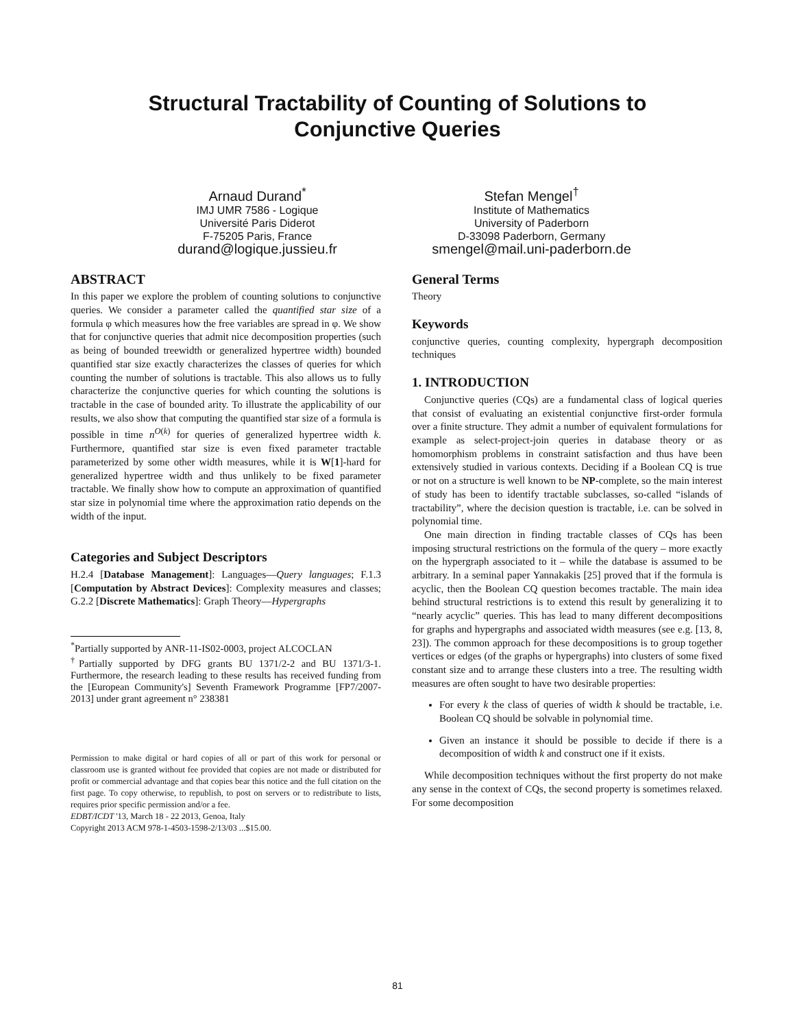Structural Tractability of Counting of Solutions to
Conjunctive Queries
Arnaud Durand<sup>*</sup>
IMJ UMR 7586 - Logique
Université Paris Diderot
F-75205 Paris, France
durand@logique.jussieu.fr
Stefan Mengel<sup>†</sup>
Institute of Mathematics
University of Paderborn
D-33098 Paderborn, Germany
smengel@mail.uni-paderborn.de
ABSTRACT
In this paper we explore the problem of counting solutions to conjunctive queries. We consider a parameter called the quantified star size of a formula φ which measures how the free variables are spread in φ. We show that for conjunctive queries that admit nice decomposition properties (such as being of bounded treewidth or generalized hypertree width) bounded quantified star size exactly characterizes the classes of queries for which counting the number of solutions is tractable. This also allows us to fully characterize the conjunctive queries for which counting the solutions is tractable in the case of bounded arity. To illustrate the applicability of our results, we also show that computing the quantified star size of a formula is possible in time n<sup>O(k)</sup> for queries of generalized hypertree width k. Furthermore, quantified star size is even fixed parameter tractable parameterized by some other width measures, while it is W[1]-hard for generalized hypertree width and thus unlikely to be fixed parameter tractable. We finally show how to compute an approximation of quantified star size in polynomial time where the approximation ratio depends on the width of the input.
Categories and Subject Descriptors
H.2.4 [Database Management]: Languages—Query languages; F.1.3 [Computation by Abstract Devices]: Complexity measures and classes; G.2.2 [Discrete Mathematics]: Graph Theory—Hypergraphs
<sup>*</sup> Partially supported by ANR-11-IS02-0003, project ALCOCLAN
<sup>†</sup> Partially supported by DFG grants BU 1371/2-2 and BU 1371/3-1. Furthermore, the research leading to these results has received funding from the [European Community's] Seventh Framework Programme [FP7/2007-2013] under grant agreement n° 238381
Permission to make digital or hard copies of all or part of this work for personal or classroom use is granted without fee provided that copies are not made or distributed for profit or commercial advantage and that copies bear this notice and the full citation on the first page. To copy otherwise, to republish, to post on servers or to redistribute to lists, requires prior specific permission and/or a fee.
EDBT/ICDT '13, March 18 - 22 2013, Genoa, Italy
Copyright 2013 ACM 978-1-4503-1598-2/13/03 ...$15.00.
General Terms
Theory
Keywords
conjunctive queries, counting complexity, hypergraph decomposition techniques
1. INTRODUCTION
Conjunctive queries (CQs) are a fundamental class of logical queries that consist of evaluating an existential conjunctive first-order formula over a finite structure. They admit a number of equivalent formulations for example as select-project-join queries in database theory or as homomorphism problems in constraint satisfaction and thus have been extensively studied in various contexts. Deciding if a Boolean CQ is true or not on a structure is well known to be NP-complete, so the main interest of study has been to identify tractable subclasses, so-called “islands of tractability”, where the decision question is tractable, i.e. can be solved in polynomial time.
One main direction in finding tractable classes of CQs has been imposing structural restrictions on the formula of the query – more exactly on the hypergraph associated to it – while the database is assumed to be arbitrary. In a seminal paper Yannakakis [25] proved that if the formula is acyclic, then the Boolean CQ question becomes tractable. The main idea behind structural restrictions is to extend this result by generalizing it to “nearly acyclic” queries. This has lead to many different decompositions for graphs and hypergraphs and associated width measures (see e.g. [13, 8, 23]). The common approach for these decompositions is to group together vertices or edges (of the graphs or hypergraphs) into clusters of some fixed constant size and to arrange these clusters into a tree. The resulting width measures are often sought to have two desirable properties:
For every k the class of queries of width k should be tractable, i.e. Boolean CQ should be solvable in polynomial time.
Given an instance it should be possible to decide if there is a decomposition of width k and construct one if it exists.
While decomposition techniques without the first property do not make any sense in the context of CQs, the second property is sometimes relaxed. For some decomposition
81